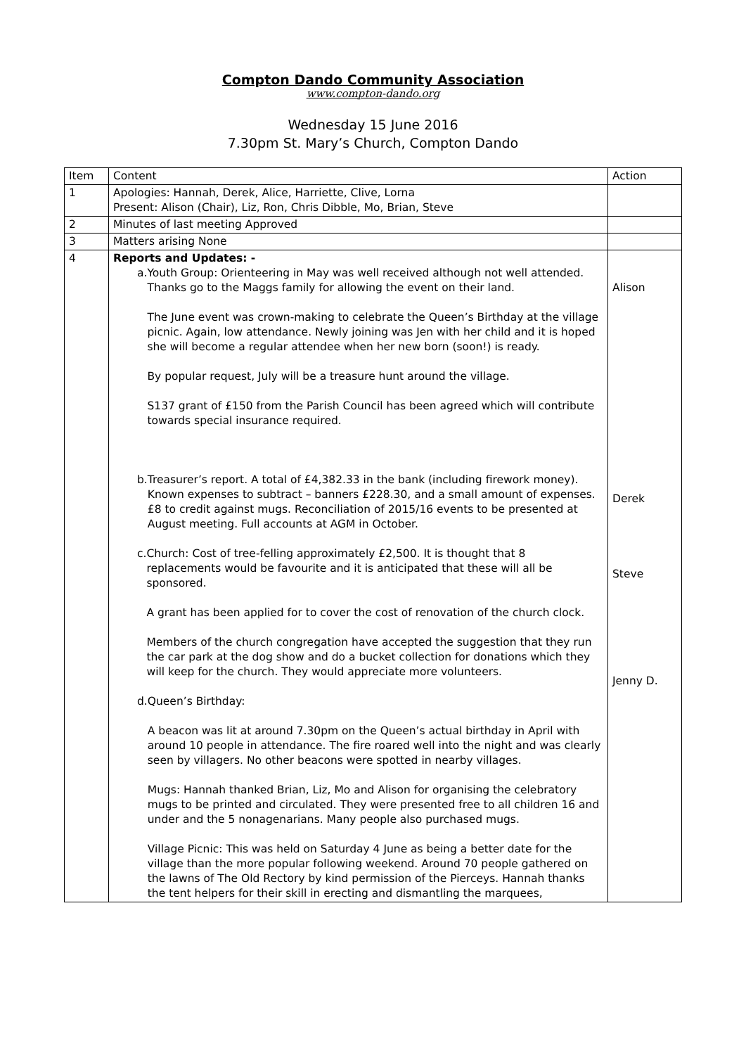Compton Dando Community Association
www.compton-dando.org
Wednesday 15 June 2016
7.30pm St. Mary’s Church, Compton Dando
| Item | Content | Action |
| --- | --- | --- |
| 1 | Apologies: Hannah, Derek, Alice, Harriette, Clive, Lorna Present: Alison (Chair), Liz, Ron, Chris Dibble, Mo, Brian, Steve | |
| 2 | Minutes of last meeting Approved | |
| 3 | Matters arising None | |
| 4 | Reports and Updates: - a. Youth Group: Orienteering in May was well received although not well attended. Thanks go to the Maggs family for allowing the event on their land. The June event was crown-making to celebrate the Queen’s Birthday at the village picnic. Again, low attendance. Newly joining was Jen with her child and it is hoped she will become a regular attendee when her new born (soon!) is ready. By popular request, July will be a treasure hunt around the village. S137 grant of £150 from the Parish Council has been agreed which will contribute towards special insurance required. b. Treasurer’s report. A total of £4,382.33 in the bank (including firework money). Known expenses to subtract – banners £228.30, and a small amount of expenses. £8 to credit against mugs. Reconciliation of 2015/16 events to be presented at August meeting. Full accounts at AGM in October. c. Church: Cost of tree-felling approximately £2,500. It is thought that 8 replacements would be favourite and it is anticipated that these will all be sponsored. A grant has been applied for to cover the cost of renovation of the church clock. Members of the church congregation have accepted the suggestion that they run the car park at the dog show and do a bucket collection for donations which they will keep for the church. They would appreciate more volunteers. d. Queen’s Birthday: A beacon was lit at around 7.30pm on the Queen’s actual birthday in April with around 10 people in attendance. The fire roared well into the night and was clearly seen by villagers. No other beacons were spotted in nearby villages. Mugs: Hannah thanked Brian, Liz, Mo and Alison for organising the celebratory mugs to be printed and circulated. They were presented free to all children 16 and under and the 5 nonagenarians. Many people also purchased mugs. Village Picnic: This was held on Saturday 4 June as being a better date for the village than the more popular following weekend. Around 70 people gathered on the lawns of The Old Rectory by kind permission of the Pierceys. Hannah thanks the tent helpers for their skill in erecting and dismantling the marquees, | Alison Derek Steve Jenny D. |